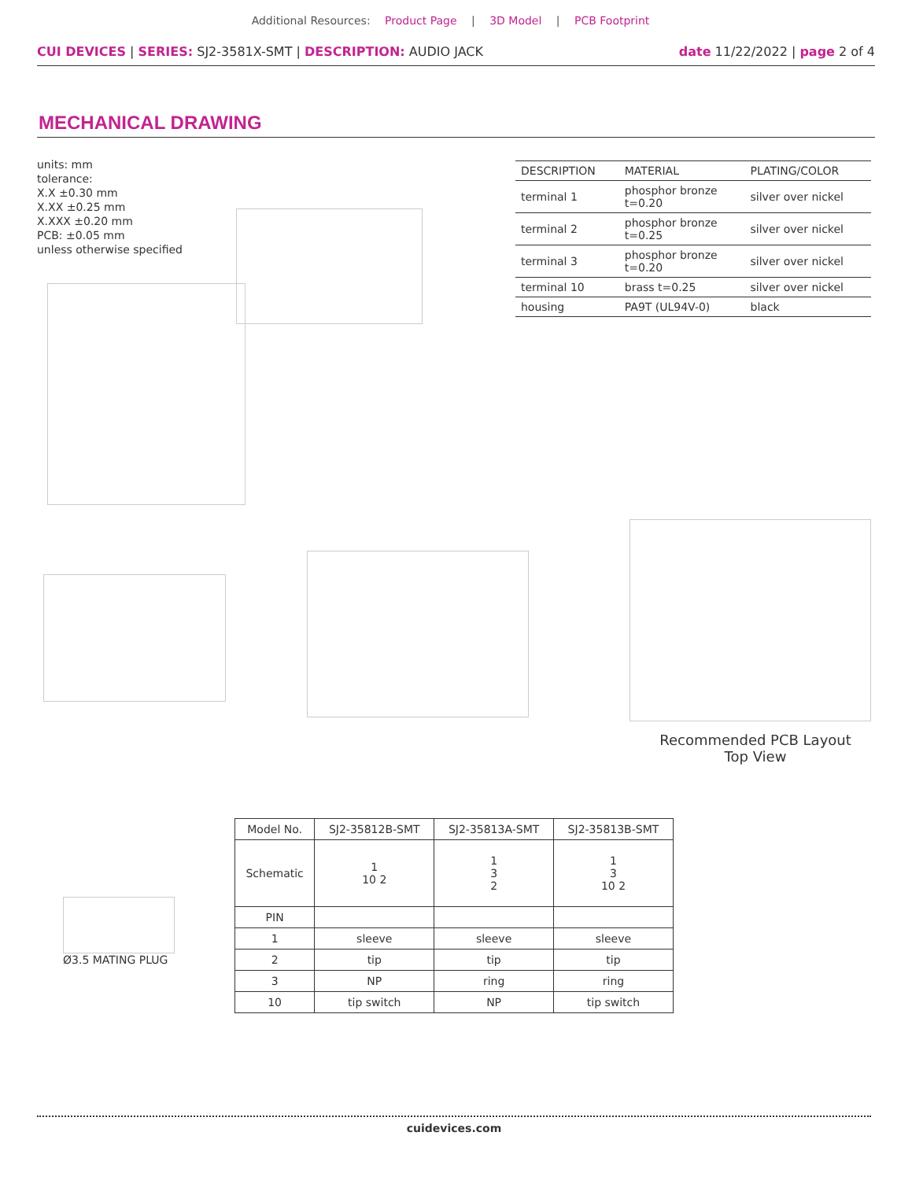Additional Resources: Product Page | 3D Model | PCB Footprint
CUI DEVICES | SERIES: SJ2-3581X-SMT | DESCRIPTION: AUDIO JACK
date 11/22/2022 | page 2 of 4
MECHANICAL DRAWING
units: mm
tolerance:
X.X ±0.30 mm
X.XX ±0.25 mm
X.XXX ±0.20 mm
PCB: ±0.05 mm
unless otherwise specified
| DESCRIPTION | MATERIAL | PLATING/COLOR |
| --- | --- | --- |
| terminal 1 | phosphor bronze t=0.20 | silver over nickel |
| terminal 2 | phosphor bronze t=0.25 | silver over nickel |
| terminal 3 | phosphor bronze t=0.20 | silver over nickel |
| terminal 10 | brass t=0.25 | silver over nickel |
| housing | PA9T (UL94V-0) | black |
Recommended PCB Layout
Top View
Ø3.5 MATING PLUG
| Model No. | SJ2-35812B-SMT | SJ2-35813A-SMT | SJ2-35813B-SMT |
| Schematic | 1 10 2 | 1 3 2 | 1 3 10 2 |
| PIN | | | |
| 1 | sleeve | sleeve | sleeve |
| 2 | tip | tip | tip |
| 3 | NP | ring | ring |
| 10 | tip switch | NP | tip switch |
cuidevices.com